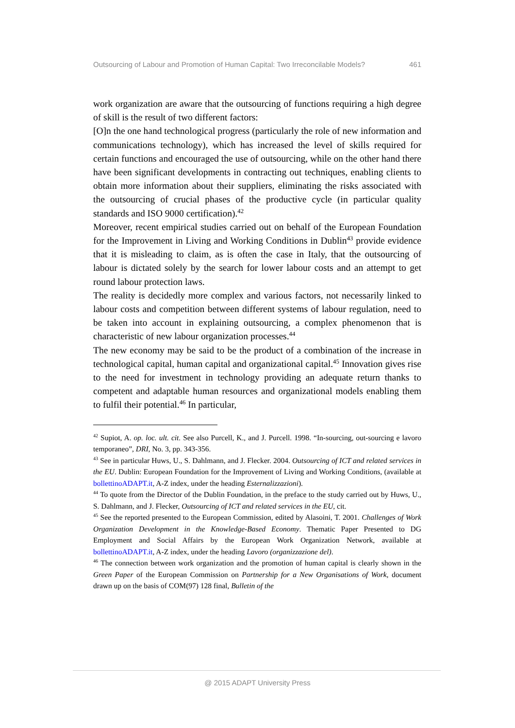Outsourcing of Labour and Promotion of Human Capital: Two Irreconcilable Models? 461
work organization are aware that the outsourcing of functions requiring a high degree of skill is the result of two different factors:
[O]n the one hand technological progress (particularly the role of new information and communications technology), which has increased the level of skills required for certain functions and encouraged the use of outsourcing, while on the other hand there have been significant developments in contracting out techniques, enabling clients to obtain more information about their suppliers, eliminating the risks associated with the outsourcing of crucial phases of the productive cycle (in particular quality standards and ISO 9000 certification).<sup>42</sup>
Moreover, recent empirical studies carried out on behalf of the European Foundation for the Improvement in Living and Working Conditions in Dublin<sup>43</sup> provide evidence that it is misleading to claim, as is often the case in Italy, that the outsourcing of labour is dictated solely by the search for lower labour costs and an attempt to get round labour protection laws.
The reality is decidedly more complex and various factors, not necessarily linked to labour costs and competition between different systems of labour regulation, need to be taken into account in explaining outsourcing, a complex phenomenon that is characteristic of new labour organization processes.<sup>44</sup>
The new economy may be said to be the product of a combination of the increase in technological capital, human capital and organizational capital.<sup>45</sup> Innovation gives rise to the need for investment in technology providing an adequate return thanks to competent and adaptable human resources and organizational models enabling them to fulfil their potential.<sup>46</sup> In particular,
<sup>42</sup> Supiot, A. op. loc. ult. cit. See also Purcell, K., and J. Purcell. 1998. “In-sourcing, out-sourcing e lavoro temporaneo”, DRI, No. 3, pp. 343-356.
<sup>43</sup> See in particular Huws, U., S. Dahlmann, and J. Flecker. 2004. Outsourcing of ICT and related services in the EU. Dublin: European Foundation for the Improvement of Living and Working Conditions, (available at bollettinoADAPT.it, A-Z index, under the heading Esternalizzazioni).
<sup>44</sup> To quote from the Director of the Dublin Foundation, in the preface to the study carried out by Huws, U., S. Dahlmann, and J. Flecker, Outsourcing of ICT and related services in the EU, cit.
<sup>45</sup> See the reported presented to the European Commission, edited by Alasoini, T. 2001. Challenges of Work Organization Development in the Knowledge-Based Economy. Thematic Paper Presented to DG Employment and Social Affairs by the European Work Organization Network, available at bollettinoADAPT.it, A-Z index, under the heading Lavoro (organizzazione del).
<sup>46</sup> The connection between work organization and the promotion of human capital is clearly shown in the Green Paper of the European Commission on Partnership for a New Organisations of Work, document drawn up on the basis of COM(97) 128 final, Bulletin of the
@ 2015 ADAPT University Press